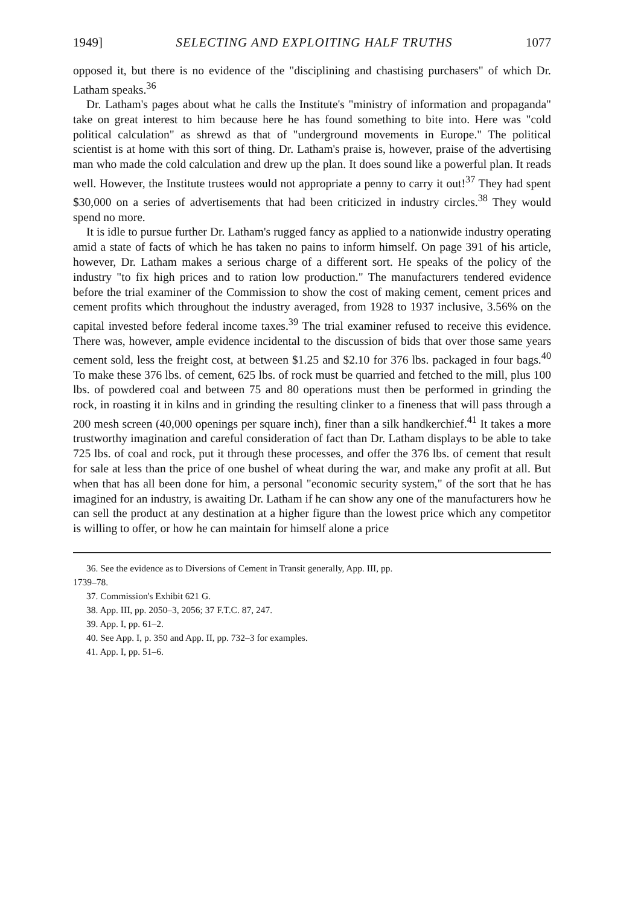1949] SELECTING AND EXPLOITING HALF TRUTHS 1077
opposed it, but there is no evidence of the "disciplining and chastising purchasers" of which Dr. Latham speaks.<sup>36</sup>
Dr. Latham's pages about what he calls the Institute's "ministry of information and propaganda" take on great interest to him because here he has found something to bite into. Here was "cold political calculation" as shrewd as that of "underground movements in Europe." The political scientist is at home with this sort of thing. Dr. Latham's praise is, however, praise of the advertising man who made the cold calculation and drew up the plan. It does sound like a powerful plan. It reads well. However, the Institute trustees would not appropriate a penny to carry it out!<sup>37</sup> They had spent $30,000 on a series of advertisements that had been criticized in industry circles.<sup>38</sup> They would spend no more.
It is idle to pursue further Dr. Latham's rugged fancy as applied to a nationwide industry operating amid a state of facts of which he has taken no pains to inform himself. On page 391 of his article, however, Dr. Latham makes a serious charge of a different sort. He speaks of the policy of the industry "to fix high prices and to ration low production." The manufacturers tendered evidence before the trial examiner of the Commission to show the cost of making cement, cement prices and cement profits which throughout the industry averaged, from 1928 to 1937 inclusive, 3.56% on the capital invested before federal income taxes.<sup>39</sup> The trial examiner refused to receive this evidence. There was, however, ample evidence incidental to the discussion of bids that over those same years cement sold, less the freight cost, at between $1.25 and $2.10 for 376 lbs. packaged in four bags.<sup>40</sup> To make these 376 lbs. of cement, 625 lbs. of rock must be quarried and fetched to the mill, plus 100 lbs. of powdered coal and between 75 and 80 operations must then be performed in grinding the rock, in roasting it in kilns and in grinding the resulting clinker to a fineness that will pass through a 200 mesh screen (40,000 openings per square inch), finer than a silk handkerchief.<sup>41</sup> It takes a more trustworthy imagination and careful consideration of fact than Dr. Latham displays to be able to take 725 lbs. of coal and rock, put it through these processes, and offer the 376 lbs. of cement that result for sale at less than the price of one bushel of wheat during the war, and make any profit at all. But when that has all been done for him, a personal "economic security system," of the sort that he has imagined for an industry, is awaiting Dr. Latham if he can show any one of the manufacturers how he can sell the product at any destination at a higher figure than the lowest price which any competitor is willing to offer, or how he can maintain for himself alone a price
36. See the evidence as to Diversions of Cement in Transit generally, App. III, pp.
1739–78.
37. Commission's Exhibit 621 G.
38. App. III, pp. 2050–3, 2056; 37 F.T.C. 87, 247.
39. App. I, pp. 61–2.
40. See App. I, p. 350 and App. II, pp. 732–3 for examples.
41. App. I, pp. 51–6.